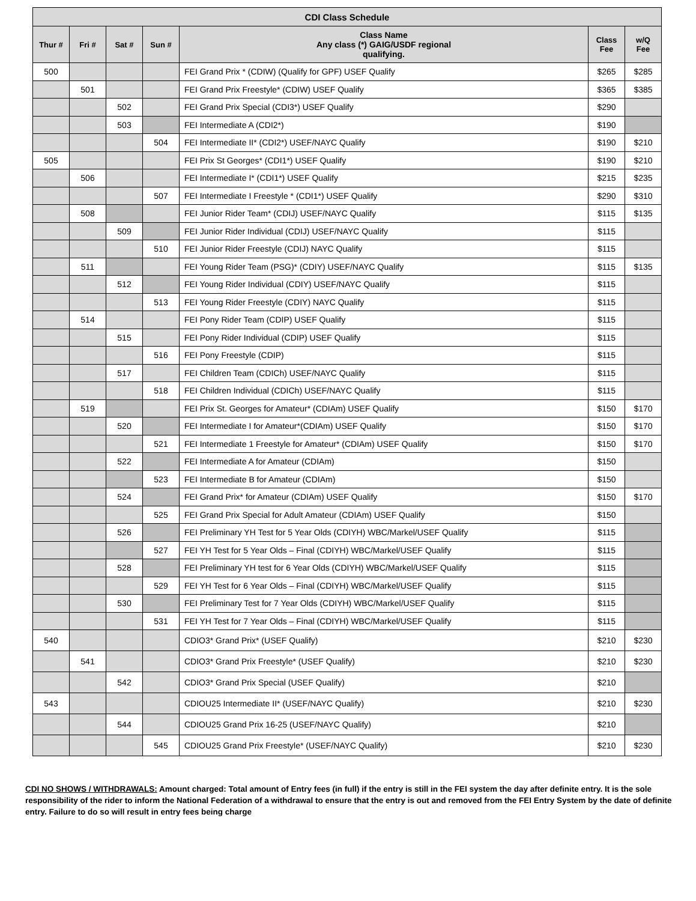| CDI Class Schedule | | | | | | |
| --- | --- | --- | --- | --- | --- | --- |
| Thur # | Fri # | Sat # | Sun # | Class Name Any class (*) GAIG/USDF regional qualifying. | Class Fee | w/Q Fee |
| 500 | | | | FEI Grand Prix * (CDIW) (Qualify for GPF) USEF Qualify | $265 | $285 |
| | 501 | | | FEI Grand Prix Freestyle* (CDIW) USEF Qualify | $365 | $385 |
| | | 502 | | FEI Grand Prix Special (CDI3*) USEF Qualify | $290 | |
| | | 503 | | FEI Intermediate A (CDI2*) | $190 | |
| | | | 504 | FEI Intermediate II* (CDI2*) USEF/NAYC Qualify | $190 | $210 |
| 505 | | | | FEI Prix St Georges* (CDI1*) USEF Qualify | $190 | $210 |
| | 506 | | | FEI Intermediate I* (CDI1*) USEF Qualify | $215 | $235 |
| | | | 507 | FEI Intermediate I Freestyle * (CDI1*) USEF Qualify | $290 | $310 |
| | 508 | | | FEI Junior Rider Team* (CDIJ) USEF/NAYC Qualify | $115 | $135 |
| | | 509 | | FEI Junior Rider Individual (CDIJ) USEF/NAYC Qualify | $115 | |
| | | | 510 | FEI Junior Rider Freestyle (CDIJ) NAYC Qualify | $115 | |
| | 511 | | | FEI Young Rider Team (PSG)* (CDIY) USEF/NAYC Qualify | $115 | $135 |
| | | 512 | | FEI Young Rider Individual (CDIY) USEF/NAYC Qualify | $115 | |
| | | | 513 | FEI Young Rider Freestyle (CDIY) NAYC Qualify | $115 | |
| | 514 | | | FEI Pony Rider Team (CDIP) USEF Qualify | $115 | |
| | | 515 | | FEI Pony Rider Individual (CDIP) USEF Qualify | $115 | |
| | | | 516 | FEI Pony Freestyle (CDIP) | $115 | |
| | | 517 | | FEI Children Team (CDICh) USEF/NAYC Qualify | $115 | |
| | | | 518 | FEI Children Individual (CDICh) USEF/NAYC Qualify | $115 | |
| | 519 | | | FEI Prix St. Georges for Amateur* (CDIAm) USEF Qualify | $150 | $170 |
| | | 520 | | FEI Intermediate I for Amateur*(CDIAm) USEF Qualify | $150 | $170 |
| | | | 521 | FEI Intermediate 1 Freestyle for Amateur* (CDIAm) USEF Qualify | $150 | $170 |
| | | 522 | | FEI Intermediate A for Amateur (CDIAm) | $150 | |
| | | | 523 | FEI Intermediate B for Amateur (CDIAm) | $150 | |
| | | 524 | | FEI Grand Prix* for Amateur (CDIAm) USEF Qualify | $150 | $170 |
| | | | 525 | FEI Grand Prix Special for Adult Amateur (CDIAm) USEF Qualify | $150 | |
| | | 526 | | FEI Preliminary YH Test for 5 Year Olds (CDIYH) WBC/Markel/USEF Qualify | $115 | |
| | | | 527 | FEI YH Test for 5 Year Olds – Final (CDIYH) WBC/Markel/USEF Qualify | $115 | |
| | | 528 | | FEI Preliminary YH test for 6 Year Olds (CDIYH) WBC/Markel/USEF Qualify | $115 | |
| | | | 529 | FEI YH Test for 6 Year Olds – Final (CDIYH) WBC/Markel/USEF Qualify | $115 | |
| | | 530 | | FEI Preliminary Test for 7 Year Olds (CDIYH) WBC/Markel/USEF Qualify | $115 | |
| | | | 531 | FEI YH Test for 7 Year Olds – Final (CDIYH) WBC/Markel/USEF Qualify | $115 | |
| 540 | | | | CDIO3* Grand Prix* (USEF Qualify) | $210 | $230 |
| | 541 | | | CDIO3* Grand Prix Freestyle* (USEF Qualify) | $210 | $230 |
| | | 542 | | CDIO3* Grand Prix Special (USEF Qualify) | $210 | |
| 543 | | | | CDIOU25 Intermediate II* (USEF/NAYC Qualify) | $210 | $230 |
| | | 544 | | CDIOU25 Grand Prix 16-25 (USEF/NAYC Qualify) | $210 | |
| | | | 545 | CDIOU25 Grand Prix Freestyle* (USEF/NAYC Qualify) | $210 | $230 |
CDI NO SHOWS / WITHDRAWALS: Amount charged: Total amount of Entry fees (in full) if the entry is still in the FEI system the day after definite entry. It is the sole responsibility of the rider to inform the National Federation of a withdrawal to ensure that the entry is out and removed from the FEI Entry System by the date of definite entry. Failure to do so will result in entry fees being charge